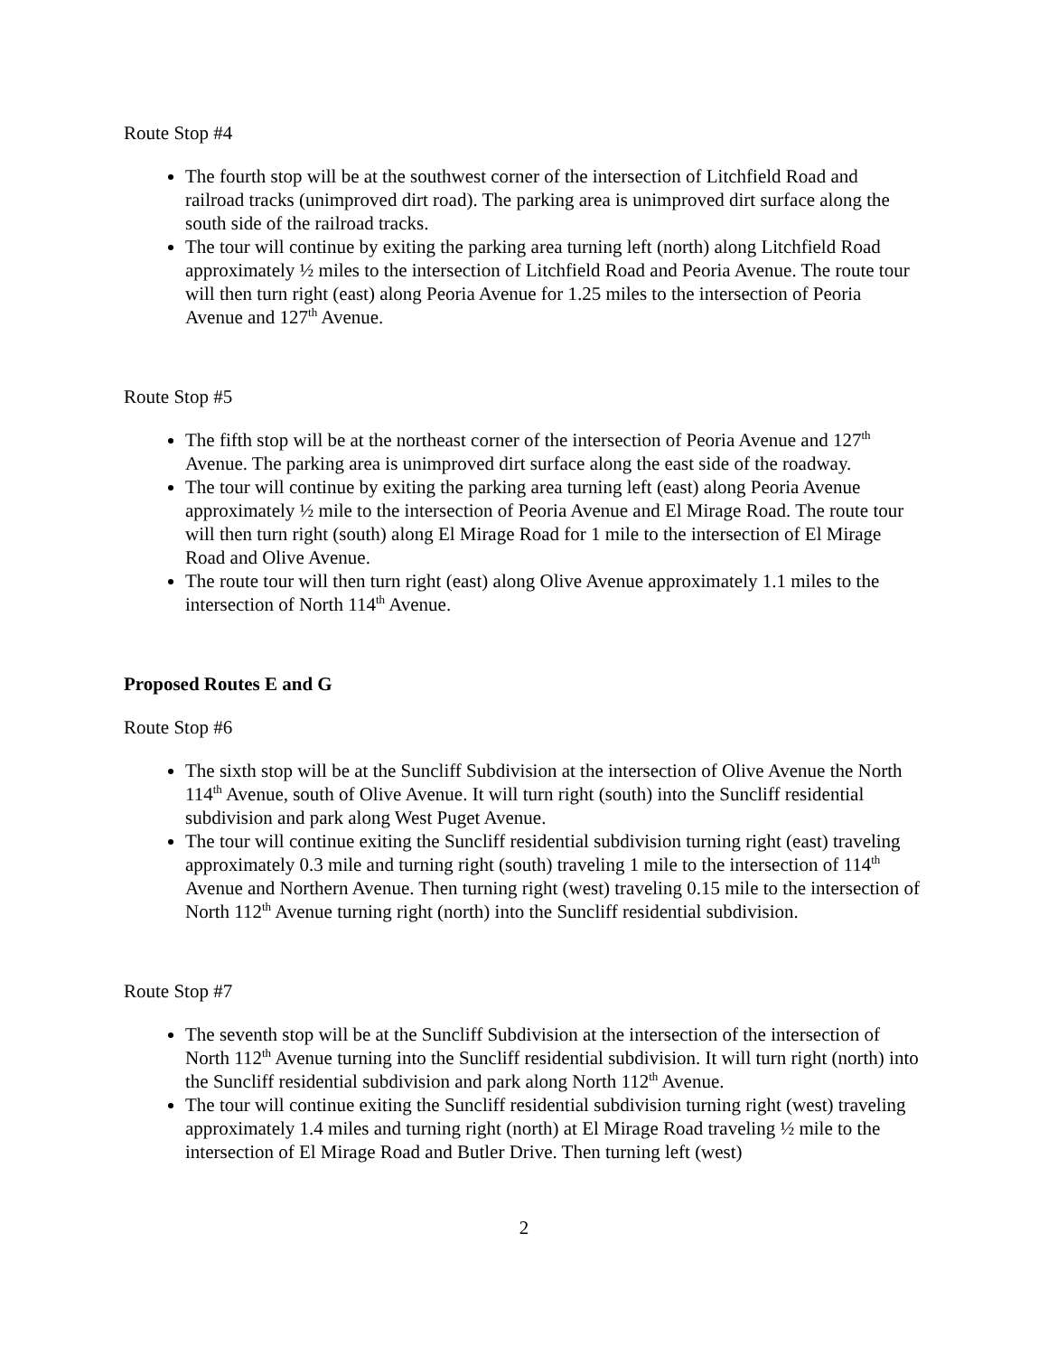Route Stop #4
The fourth stop will be at the southwest corner of the intersection of Litchfield Road and railroad tracks (unimproved dirt road). The parking area is unimproved dirt surface along the south side of the railroad tracks.
The tour will continue by exiting the parking area turning left (north) along Litchfield Road approximately ½ miles to the intersection of Litchfield Road and Peoria Avenue. The route tour will then turn right (east) along Peoria Avenue for 1.25 miles to the intersection of Peoria Avenue and 127<sup>th</sup> Avenue.
Route Stop #5
The fifth stop will be at the northeast corner of the intersection of Peoria Avenue and 127<sup>th</sup> Avenue. The parking area is unimproved dirt surface along the east side of the roadway.
The tour will continue by exiting the parking area turning left (east) along Peoria Avenue approximately ½ mile to the intersection of Peoria Avenue and El Mirage Road. The route tour will then turn right (south) along El Mirage Road for 1 mile to the intersection of El Mirage Road and Olive Avenue.
The route tour will then turn right (east) along Olive Avenue approximately 1.1 miles to the intersection of North 114<sup>th</sup> Avenue.
Proposed Routes E and G
Route Stop #6
The sixth stop will be at the Suncliff Subdivision at the intersection of Olive Avenue the North 114<sup>th</sup> Avenue, south of Olive Avenue. It will turn right (south) into the Suncliff residential subdivision and park along West Puget Avenue.
The tour will continue exiting the Suncliff residential subdivision turning right (east) traveling approximately 0.3 mile and turning right (south) traveling 1 mile to the intersection of 114<sup>th</sup> Avenue and Northern Avenue. Then turning right (west) traveling 0.15 mile to the intersection of North 112<sup>th</sup> Avenue turning right (north) into the Suncliff residential subdivision.
Route Stop #7
The seventh stop will be at the Suncliff Subdivision at the intersection of the intersection of North 112<sup>th</sup> Avenue turning into the Suncliff residential subdivision. It will turn right (north) into the Suncliff residential subdivision and park along North 112<sup>th</sup> Avenue.
The tour will continue exiting the Suncliff residential subdivision turning right (west) traveling approximately 1.4 miles and turning right (north) at El Mirage Road traveling ½ mile to the intersection of El Mirage Road and Butler Drive. Then turning left (west)
2